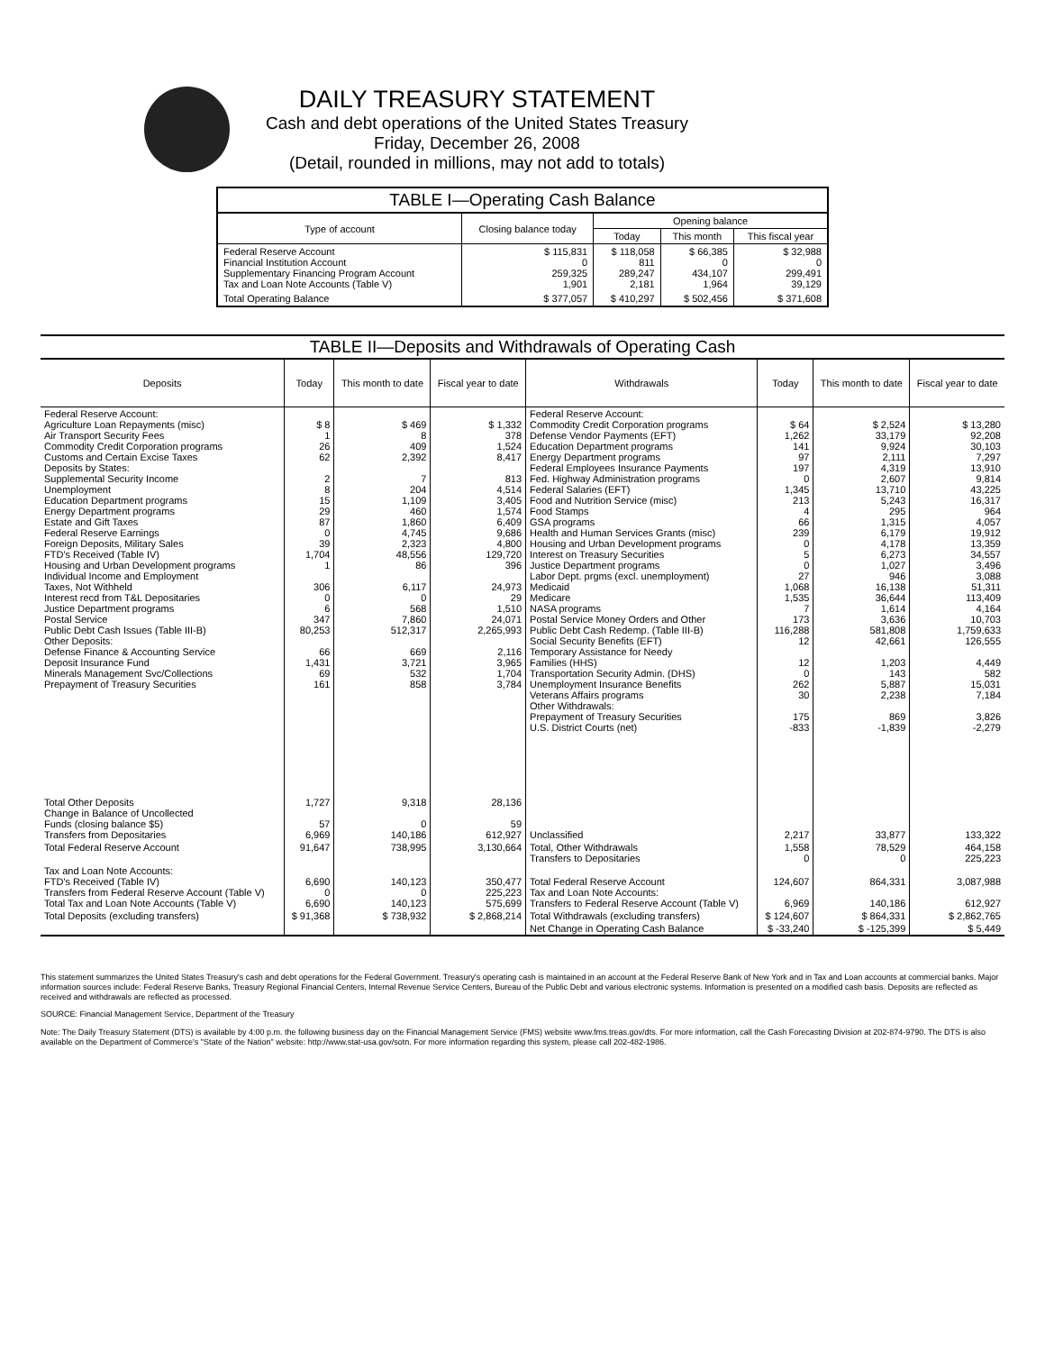DAILY TREASURY STATEMENT
Cash and debt operations of the United States Treasury
Friday, December 26, 2008
(Detail, rounded in millions, may not add to totals)
| TABLE I—Operating Cash Balance | | | | |
| Type of account | Closing balance today | Opening balance | | |
| | | Today | This month | This fiscal year |
| Federal Reserve Account Financial Institution Account Supplementary Financing Program Account Tax and Loan Note Accounts (Table V) | $ 115,831 0 259,325 1,901 | $ 118,058 811 289,247 2,181 | $ 66,385 0 434,107 1,964 | $ 32,988 0 299,491 39,129 |
| Total Operating Balance | $ 377,057 | $ 410,297 | $ 502,456 | $ 371,608 |
| TABLE II—Deposits and Withdrawals of Operating Cash | | | | | | | |
| Deposits | Today | This month to date | Fiscal year to date | Withdrawals | Today | This month to date | Fiscal year to date |
| Federal Reserve Account: Agriculture Loan Repayments (misc) Air Transport Security Fees Commodity Credit Corporation programs Customs and Certain Excise Taxes Deposits by States: Supplemental Security Income Unemployment Education Department programs Energy Department programs Estate and Gift Taxes Federal Reserve Earnings Foreign Deposits, Military Sales FTD's Received (Table IV) Housing and Urban Development programs Individual Income and Employment Taxes, Not Withheld Interest recd from T&L Depositaries Justice Department programs Postal Service Public Debt Cash Issues (Table III-B) Other Deposits: Defense Finance & Accounting Service Deposit Insurance Fund Minerals Management Svc/Collections Prepayment of Treasury Securities | $ 8 1 26 62 2 8 15 29 87 0 39 1,704 1 306 0 6 347 80,253 66 1,431 69 161 | $ 469 8 409 2,392 7 204 1,109 460 1,860 4,745 2,323 48,556 86 6,117 0 568 7,860 512,317 669 3,721 532 858 | $ 1,332 378 1,524 8,417 813 4,514 3,405 1,574 6,409 9,686 4,800 129,720 396 24,973 29 1,510 24,071 2,265,993 2,116 3,965 1,704 3,784 | Federal Reserve Account: Commodity Credit Corporation programs Defense Vendor Payments (EFT) Education Department programs Energy Department programs Federal Employees Insurance Payments Fed. Highway Administration programs Federal Salaries (EFT) Food and Nutrition Service (misc) Food Stamps GSA programs Health and Human Services Grants (misc) Housing and Urban Development programs Interest on Treasury Securities Justice Department programs Labor Dept. prgms (excl. unemployment) Medicaid Medicare NASA programs Postal Service Money Orders and Other Public Debt Cash Redemp. (Table III-B) Social Security Benefits (EFT) Temporary Assistance for Needy Families (HHS) Transportation Security Admin. (DHS) Unemployment Insurance Benefits Veterans Affairs programs Other Withdrawals: Prepayment of Treasury Securities U.S. District Courts (net) | $ 64 1,262 141 97 197 0 1,345 213 4 66 239 0 5 0 27 1,068 1,535 7 173 116,288 12 12 0 262 30 175 -833 | $ 2,524 33,179 9,924 2,111 4,319 2,607 13,710 5,243 295 1,315 6,179 4,178 6,273 1,027 946 16,138 36,644 1,614 3,636 581,808 42,661 1,203 143 5,887 2,238 869 -1,839 | $ 13,280 92,208 30,103 7,297 13,910 9,814 43,225 16,317 964 4,057 19,912 13,359 34,557 3,496 3,088 51,311 113,409 4,164 10,703 1,759,633 126,555 4,449 582 15,031 7,184 3,826 -2,279 |
| Total Other Deposits Change in Balance of Uncollected Funds (closing balance $5) Transfers from Depositaries | 1,727 57 6,969 | 9,318 0 140,186 | 28,136 59 612,927 | Unclassified | 2,217 | 33,877 | 133,322 |
| Total Federal Reserve Account | 91,647 | 738,995 | 3,130,664 | Total, Other Withdrawals Transfers to Depositaries | 1,558 0 | 78,529 0 | 464,158 225,223 |
| Tax and Loan Note Accounts: FTD's Received (Table IV) Transfers from Federal Reserve Account (Table V) Total Tax and Loan Note Accounts (Table V) | 6,690 0 6,690 | 140,123 0 140,123 | 350,477 225,223 575,699 | Total Federal Reserve Account Tax and Loan Note Accounts: Transfers to Federal Reserve Account (Table V) | 124,607 6,969 | 864,331 140,186 | 3,087,988 612,927 |
| Total Deposits (excluding transfers) | $ 91,368 | $ 738,932 | $ 2,868,214 | Total Withdrawals (excluding transfers) | $ 124,607 | $ 864,331 | $ 2,862,765 |
| | | | | Net Change in Operating Cash Balance | $ -33,240 | $ -125,399 | $ 5,449 |
This statement summarizes the United States Treasury's cash and debt operations for the Federal Government. Treasury's operating cash is maintained in an account at the Federal Reserve Bank of New York and in Tax and Loan accounts at commercial banks. Major information sources include: Federal Reserve Banks, Treasury Regional Financial Centers, Internal Revenue Service Centers, Bureau of the Public Debt and various electronic systems. Information is presented on a modified cash basis. Deposits are reflected as received and withdrawals are reflected as processed.
SOURCE: Financial Management Service, Department of the Treasury
Note: The Daily Treasury Statement (DTS) is available by 4:00 p.m. the following business day on the Financial Management Service (FMS) website www.fms.treas.gov/dts. For more information, call the Cash Forecasting Division at 202-874-9790. The DTS is also available on the Department of Commerce's "State of the Nation" website: http://www.stat-usa.gov/sotn. For more information regarding this system, please call 202-482-1986.